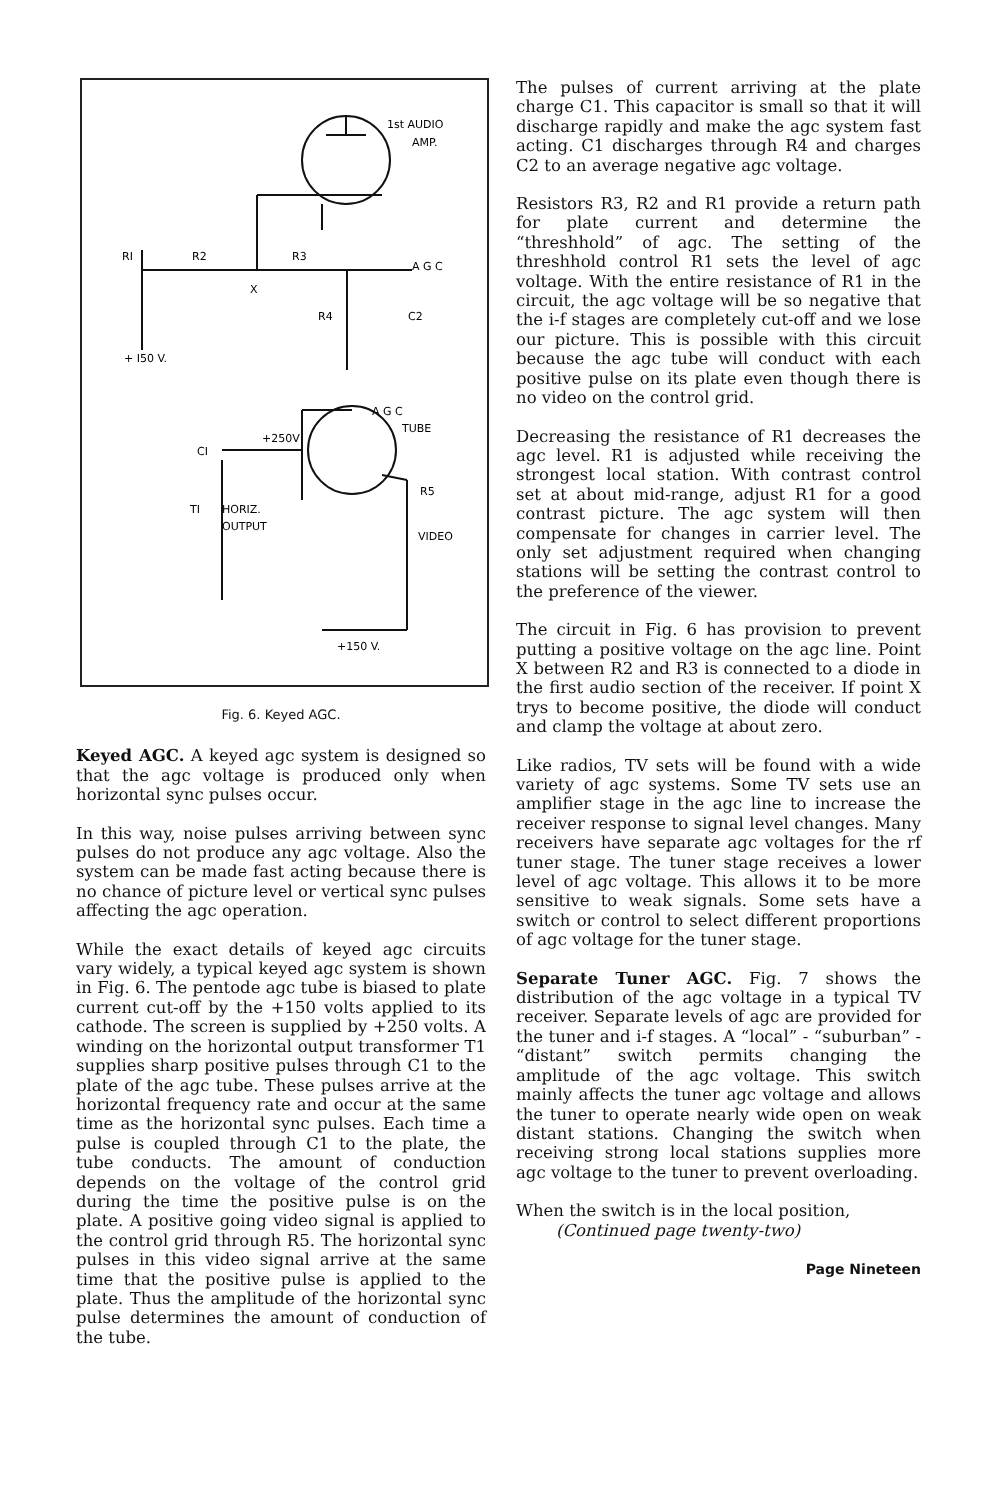1st AUDIO
AMP.
RI
R2
R3
A G C
X
R4
C2
+ I50 V.
A G C
TUBE
CI
+250V
R5
TI
HORIZ.
OUTPUT
VIDEO
+150 V.
Fig. 6. Keyed AGC.
Keyed AGC. A keyed agc system is designed so that the agc voltage is produced only when horizontal sync pulses occur.
In this way, noise pulses arriving between sync pulses do not produce any agc voltage. Also the system can be made fast acting because there is no chance of picture level or vertical sync pulses affecting the agc operation.
While the exact details of keyed agc circuits vary widely, a typical keyed agc system is shown in Fig. 6. The pentode agc tube is biased to plate current cut-off by the +150 volts applied to its cathode. The screen is supplied by +250 volts. A winding on the horizontal output transformer T1 supplies sharp positive pulses through C1 to the plate of the agc tube. These pulses arrive at the horizontal frequency rate and occur at the same time as the horizontal sync pulses. Each time a pulse is coupled through C1 to the plate, the tube conducts. The amount of conduction depends on the voltage of the control grid during the time the positive pulse is on the plate. A positive going video signal is applied to the control grid through R5. The horizontal sync pulses in this video signal arrive at the same time that the positive pulse is applied to the plate. Thus the amplitude of the horizontal sync pulse determines the amount of conduction of the tube.
The pulses of current arriving at the plate charge C1. This capacitor is small so that it will discharge rapidly and make the agc system fast acting. C1 discharges through R4 and charges C2 to an average negative agc voltage.
Resistors R3, R2 and R1 provide a return path for plate current and determine the “threshhold” of agc. The setting of the threshhold control R1 sets the level of agc voltage. With the entire resistance of R1 in the circuit, the agc voltage will be so negative that the i-f stages are completely cut-off and we lose our picture. This is possible with this circuit because the agc tube will conduct with each positive pulse on its plate even though there is no video on the control grid.
Decreasing the resistance of R1 decreases the agc level. R1 is adjusted while receiving the strongest local station. With contrast control set at about mid-range, adjust R1 for a good contrast picture. The agc system will then compensate for changes in carrier level. The only set adjustment required when changing stations will be setting the contrast control to the preference of the viewer.
The circuit in Fig. 6 has provision to prevent putting a positive voltage on the agc line. Point X between R2 and R3 is connected to a diode in the first audio section of the receiver. If point X trys to become positive, the diode will conduct and clamp the voltage at about zero.
Like radios, TV sets will be found with a wide variety of agc systems. Some TV sets use an amplifier stage in the agc line to increase the receiver response to signal level changes. Many receivers have separate agc voltages for the rf tuner stage. The tuner stage receives a lower level of agc voltage. This allows it to be more sensitive to weak signals. Some sets have a switch or control to select different proportions of agc voltage for the tuner stage.
Separate Tuner AGC. Fig. 7 shows the distribution of the agc voltage in a typical TV receiver. Separate levels of agc are provided for the tuner and i-f stages. A “local” - “suburban” - “distant” switch permits changing the amplitude of the agc voltage. This switch mainly affects the tuner agc voltage and allows the tuner to operate nearly wide open on weak distant stations. Changing the switch when receiving strong local stations supplies more agc voltage to the tuner to prevent overloading.
When the switch is in the local position,
(Continued page twenty-two)
Page Nineteen